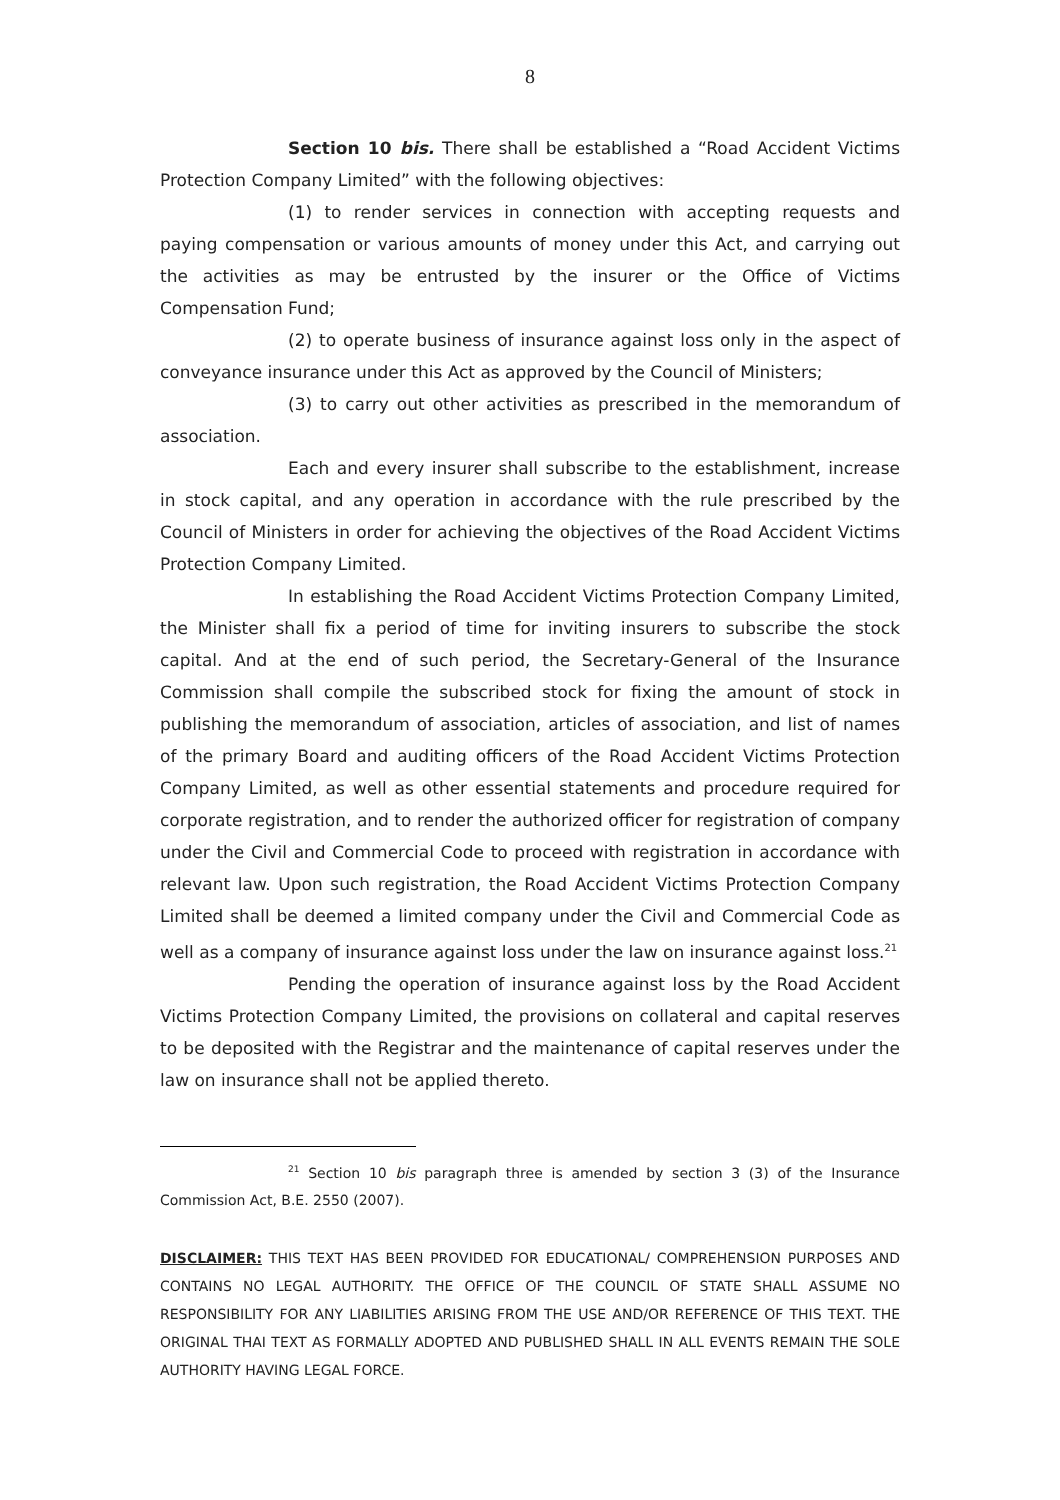8
Section 10 bis. There shall be established a “Road Accident Victims Protection Company Limited” with the following objectives:
(1) to render services in connection with accepting requests and paying compensation or various amounts of money under this Act, and carrying out the activities as may be entrusted by the insurer or the Office of Victims Compensation Fund;
(2) to operate business of insurance against loss only in the aspect of conveyance insurance under this Act as approved by the Council of Ministers;
(3) to carry out other activities as prescribed in the memorandum of association.
Each and every insurer shall subscribe to the establishment, increase in stock capital, and any operation in accordance with the rule prescribed by the Council of Ministers in order for achieving the objectives of the Road Accident Victims Protection Company Limited.
In establishing the Road Accident Victims Protection Company Limited, the Minister shall fix a period of time for inviting insurers to subscribe the stock capital. And at the end of such period, the Secretary-General of the Insurance Commission shall compile the subscribed stock for fixing the amount of stock in publishing the memorandum of association, articles of association, and list of names of the primary Board and auditing officers of the Road Accident Victims Protection Company Limited, as well as other essential statements and procedure required for corporate registration, and to render the authorized officer for registration of company under the Civil and Commercial Code to proceed with registration in accordance with relevant law. Upon such registration, the Road Accident Victims Protection Company Limited shall be deemed a limited company under the Civil and Commercial Code as well as a company of insurance against loss under the law on insurance against loss.<sup>21</sup>
Pending the operation of insurance against loss by the Road Accident Victims Protection Company Limited, the provisions on collateral and capital reserves to be deposited with the Registrar and the maintenance of capital reserves under the law on insurance shall not be applied thereto.
<sup>21</sup> Section 10 bis paragraph three is amended by section 3 (3) of the Insurance Commission Act, B.E. 2550 (2007).
DISCLAIMER: THIS TEXT HAS BEEN PROVIDED FOR EDUCATIONAL/ COMPREHENSION PURPOSES AND CONTAINS NO LEGAL AUTHORITY. THE OFFICE OF THE COUNCIL OF STATE SHALL ASSUME NO RESPONSIBILITY FOR ANY LIABILITIES ARISING FROM THE USE AND/OR REFERENCE OF THIS TEXT. THE ORIGINAL THAI TEXT AS FORMALLY ADOPTED AND PUBLISHED SHALL IN ALL EVENTS REMAIN THE SOLE AUTHORITY HAVING LEGAL FORCE.